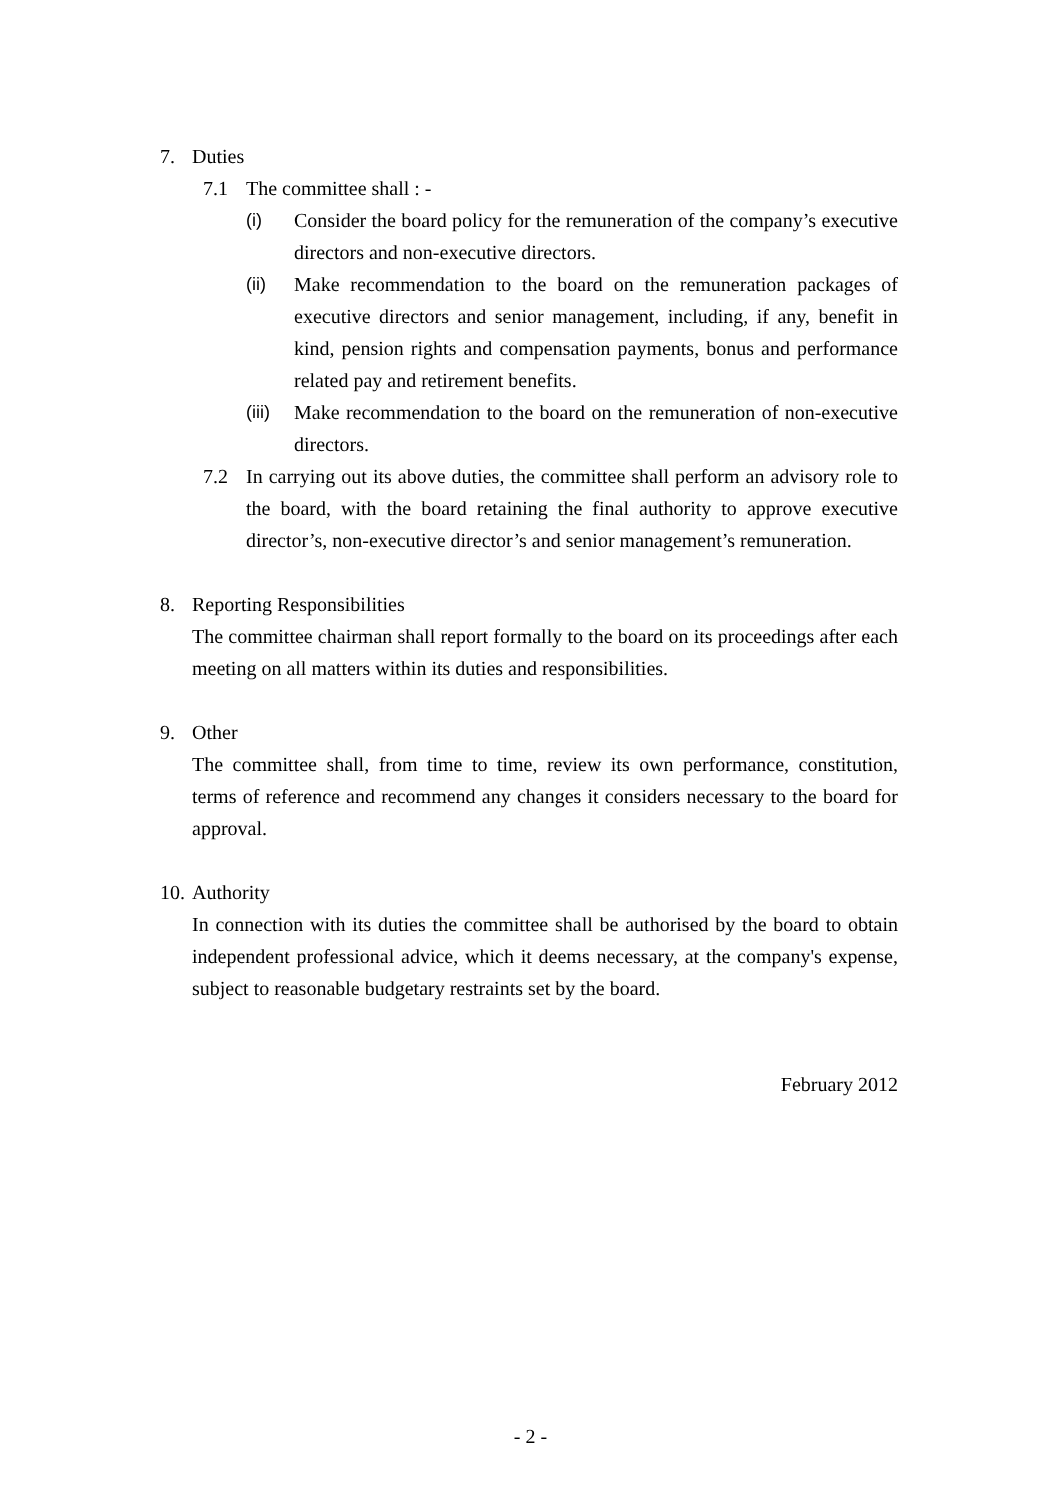7. Duties
7.1 The committee shall : -
(i) Consider the board policy for the remuneration of the company’s executive directors and non-executive directors.
(ii) Make recommendation to the board on the remuneration packages of executive directors and senior management, including, if any, benefit in kind, pension rights and compensation payments, bonus and performance related pay and retirement benefits.
(iii)
Make recommendation to the board on the remuneration of non-executive directors.
7.2 In carrying out its above duties, the committee shall perform an advisory role to the board, with the board retaining the final authority to approve executive director’s, non-executive director’s and senior management’s remuneration.
8. Reporting Responsibilities
The committee chairman shall report formally to the board on its proceedings after each meeting on all matters within its duties and responsibilities.
9. Other
The committee shall, from time to time, review its own performance, constitution, terms of reference and recommend any changes it considers necessary to the board for approval.
10.
Authority
In connection with its duties the committee shall be authorised by the board to obtain independent professional advice, which it deems necessary, at the company's expense, subject to reasonable budgetary restraints set by the board.
February 2012
- 2 -